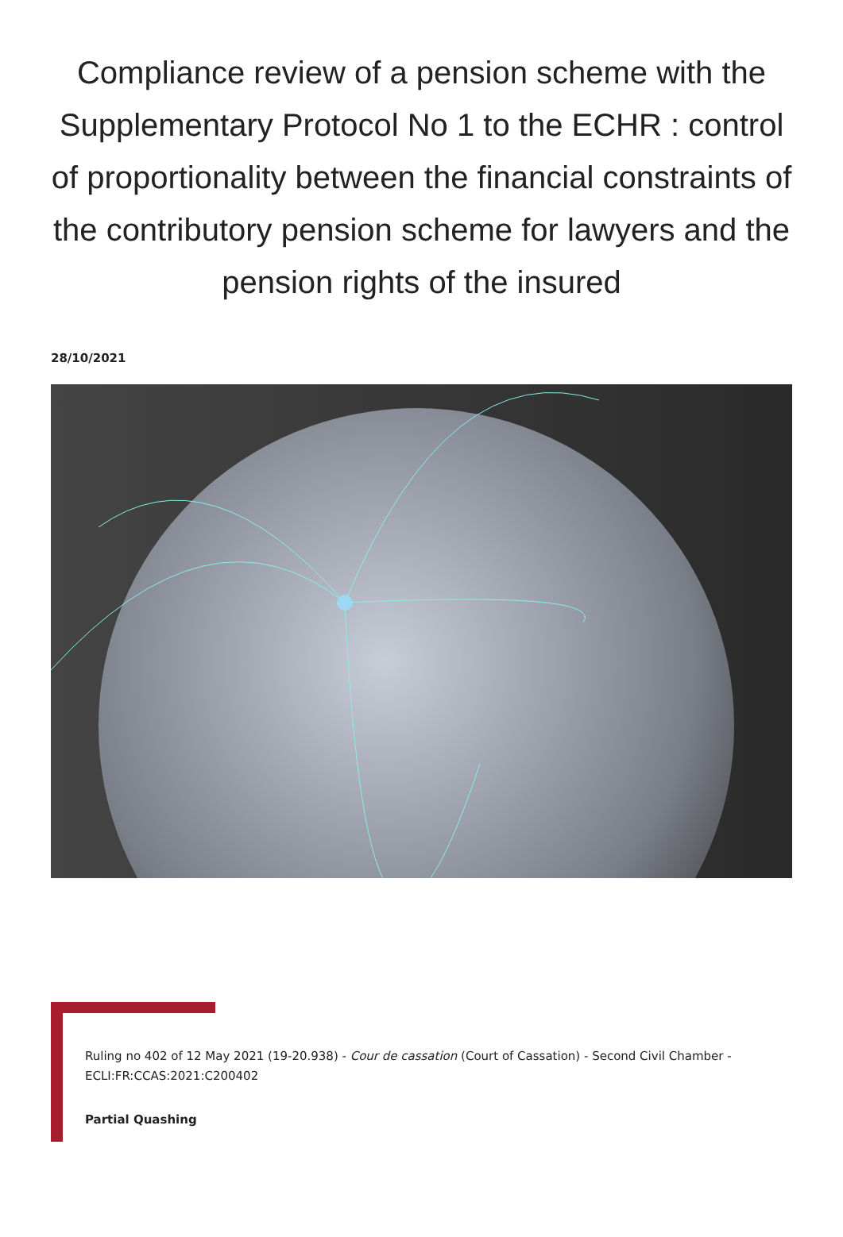Compliance review of a pension scheme with the Supplementary Protocol No 1 to the ECHR : control of proportionality between the financial constraints of the contributory pension scheme for lawyers and the pension rights of the insured
28/10/2021
Ruling no 402 of 12 May 2021 (19-20.938) - Cour de cassation (Court of Cassation) - Second Civil Chamber - ECLI:FR:CCAS:2021:C200402
Partial Quashing